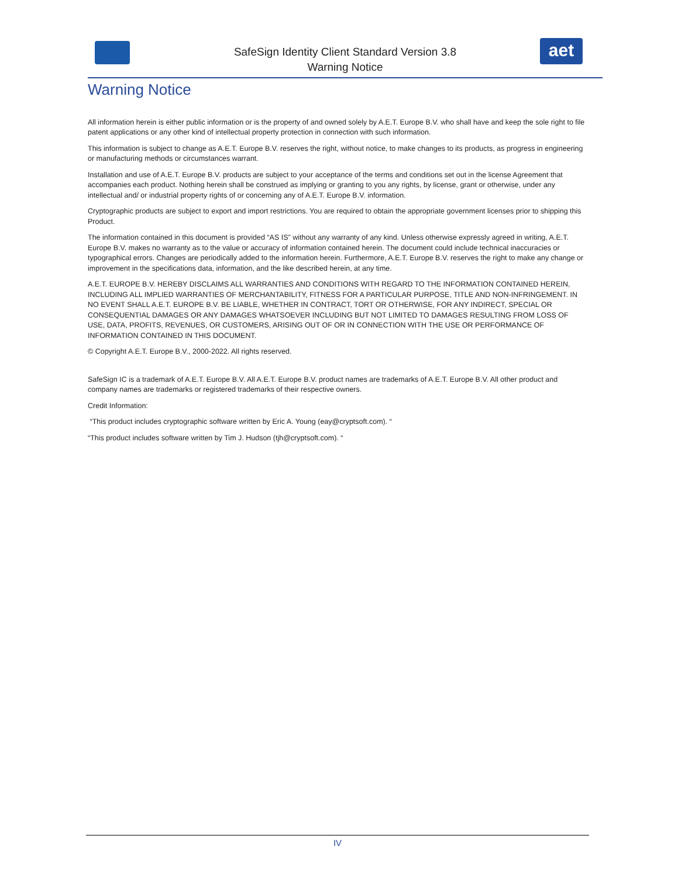SafeSign Identity Client Standard Version 3.8
Warning Notice
aet
Warning Notice
All information herein is either public information or is the property of and owned solely by A.E.T. Europe B.V. who shall have and keep the sole right to file patent applications or any other kind of intellectual property protection in connection with such information.
This information is subject to change as A.E.T. Europe B.V. reserves the right, without notice, to make changes to its products, as progress in engineering or manufacturing methods or circumstances warrant.
Installation and use of A.E.T. Europe B.V. products are subject to your acceptance of the terms and conditions set out in the license Agreement that accompanies each product. Nothing herein shall be construed as implying or granting to you any rights, by license, grant or otherwise, under any intellectual and/ or industrial property rights of or concerning any of A.E.T. Europe B.V. information.
Cryptographic products are subject to export and import restrictions. You are required to obtain the appropriate government licenses prior to shipping this Product.
The information contained in this document is provided “AS IS” without any warranty of any kind. Unless otherwise expressly agreed in writing, A.E.T. Europe B.V. makes no warranty as to the value or accuracy of information contained herein. The document could include technical inaccuracies or typographical errors. Changes are periodically added to the information herein. Furthermore, A.E.T. Europe B.V. reserves the right to make any change or improvement in the specifications data, information, and the like described herein, at any time.
A.E.T. EUROPE B.V. HEREBY DISCLAIMS ALL WARRANTIES AND CONDITIONS WITH REGARD TO THE INFORMATION CONTAINED HEREIN, INCLUDING ALL IMPLIED WARRANTIES OF MERCHANTABILITY, FITNESS FOR A PARTICULAR PURPOSE, TITLE AND NON-INFRINGEMENT. IN NO EVENT SHALL A.E.T. EUROPE B.V. BE LIABLE, WHETHER IN CONTRACT, TORT OR OTHERWISE, FOR ANY INDIRECT, SPECIAL OR CONSEQUENTIAL DAMAGES OR ANY DAMAGES WHATSOEVER INCLUDING BUT NOT LIMITED TO DAMAGES RESULTING FROM LOSS OF USE, DATA, PROFITS, REVENUES, OR CUSTOMERS, ARISING OUT OF OR IN CONNECTION WITH THE USE OR PERFORMANCE OF INFORMATION CONTAINED IN THIS DOCUMENT.
© Copyright A.E.T. Europe B.V., 2000-2022. All rights reserved.
SafeSign IC is a trademark of A.E.T. Europe B.V. All A.E.T. Europe B.V. product names are trademarks of A.E.T. Europe B.V. All other product and company names are trademarks or registered trademarks of their respective owners.
Credit Information:
“This product includes cryptographic software written by Eric A. Young (eay@cryptsoft.com). “
“This product includes software written by Tim J. Hudson (tjh@cryptsoft.com). “
IV